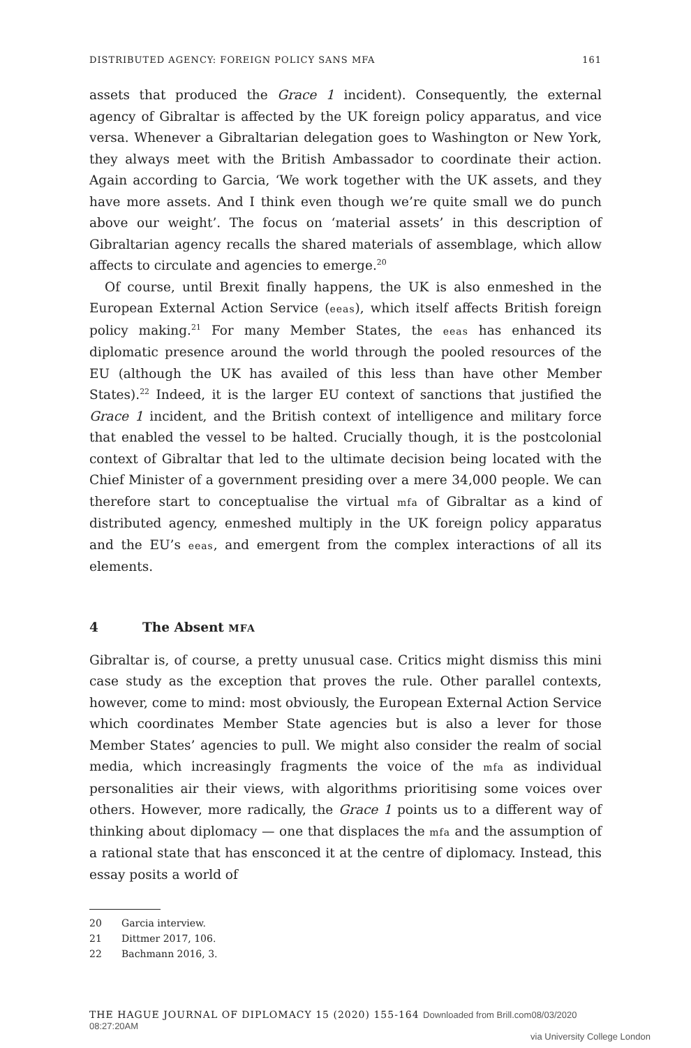DISTRIBUTED AGENCY: FOREIGN POLICY SANS MFA 161
assets that produced the Grace 1 incident). Consequently, the external agency of Gibraltar is affected by the UK foreign policy apparatus, and vice versa. Whenever a Gibraltarian delegation goes to Washington or New York, they always meet with the British Ambassador to coordinate their action. Again according to Garcia, ‘We work together with the UK assets, and they have more assets. And I think even though we’re quite small we do punch above our weight’. The focus on ‘material assets’ in this description of Gibraltarian agency recalls the shared materials of assemblage, which allow affects to circulate and agencies to emerge.<sup>20</sup>
Of course, until Brexit finally happens, the UK is also enmeshed in the European External Action Service (eeas), which itself affects British foreign policy making.<sup>21</sup> For many Member States, the eeas has enhanced its diplomatic presence around the world through the pooled resources of the EU (although the UK has availed of this less than have other Member States).<sup>22</sup> Indeed, it is the larger EU context of sanctions that justified the Grace 1 incident, and the British context of intelligence and military force that enabled the vessel to be halted. Crucially though, it is the postcolonial context of Gibraltar that led to the ultimate decision being located with the Chief Minister of a government presiding over a mere 34,000 people. We can therefore start to conceptualise the virtual mfa of Gibraltar as a kind of distributed agency, enmeshed multiply in the UK foreign policy apparatus and the EU’s eeas, and emergent from the complex interactions of all its elements.
4 The Absent MFA
Gibraltar is, of course, a pretty unusual case. Critics might dismiss this mini case study as the exception that proves the rule. Other parallel contexts, however, come to mind: most obviously, the European External Action Service which coordinates Member State agencies but is also a lever for those Member States’ agencies to pull. We might also consider the realm of social media, which increasingly fragments the voice of the mfa as individual personalities air their views, with algorithms prioritising some voices over others. However, more radically, the Grace 1 points us to a different way of thinking about diplomacy — one that displaces the mfa and the assumption of a rational state that has ensconced it at the centre of diplomacy. Instead, this essay posits a world of
20 Garcia interview.
21 Dittmer 2017, 106.
22 Bachmann 2016, 3.
THE HAGUE JOURNAL OF DIPLOMACY 15 (2020) 155-164 Downloaded from Brill.com08/03/2020 08:27:20AM
via University College London